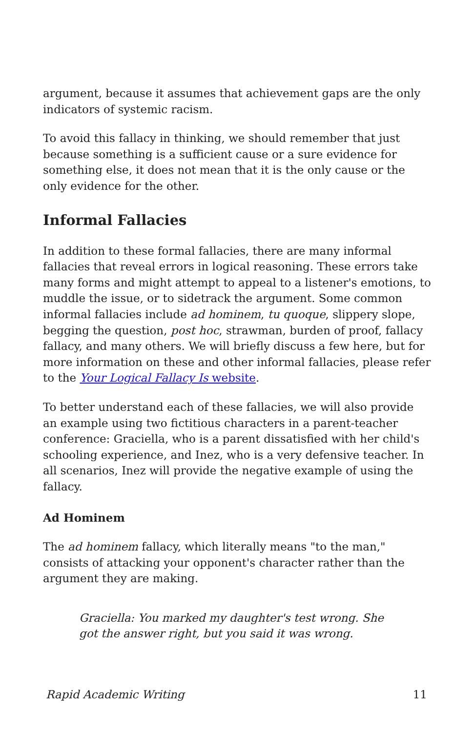argument, because it assumes that achievement gaps are the only indicators of systemic racism.
To avoid this fallacy in thinking, we should remember that just because something is a sufficient cause or a sure evidence for something else, it does not mean that it is the only cause or the only evidence for the other.
Informal Fallacies
In addition to these formal fallacies, there are many informal fallacies that reveal errors in logical reasoning. These errors take many forms and might attempt to appeal to a listener's emotions, to muddle the issue, or to sidetrack the argument. Some common informal fallacies include ad hominem, tu quoque, slippery slope, begging the question, post hoc, strawman, burden of proof, fallacy fallacy, and many others. We will briefly discuss a few here, but for more information on these and other informal fallacies, please refer to the Your Logical Fallacy Is website.
To better understand each of these fallacies, we will also provide an example using two fictitious characters in a parent-teacher conference: Graciella, who is a parent dissatisfied with her child's schooling experience, and Inez, who is a very defensive teacher. In all scenarios, Inez will provide the negative example of using the fallacy.
Ad Hominem
The ad hominem fallacy, which literally means "to the man," consists of attacking your opponent's character rather than the argument they are making.
Graciella: You marked my daughter's test wrong. She got the answer right, but you said it was wrong.
Rapid Academic Writing 11